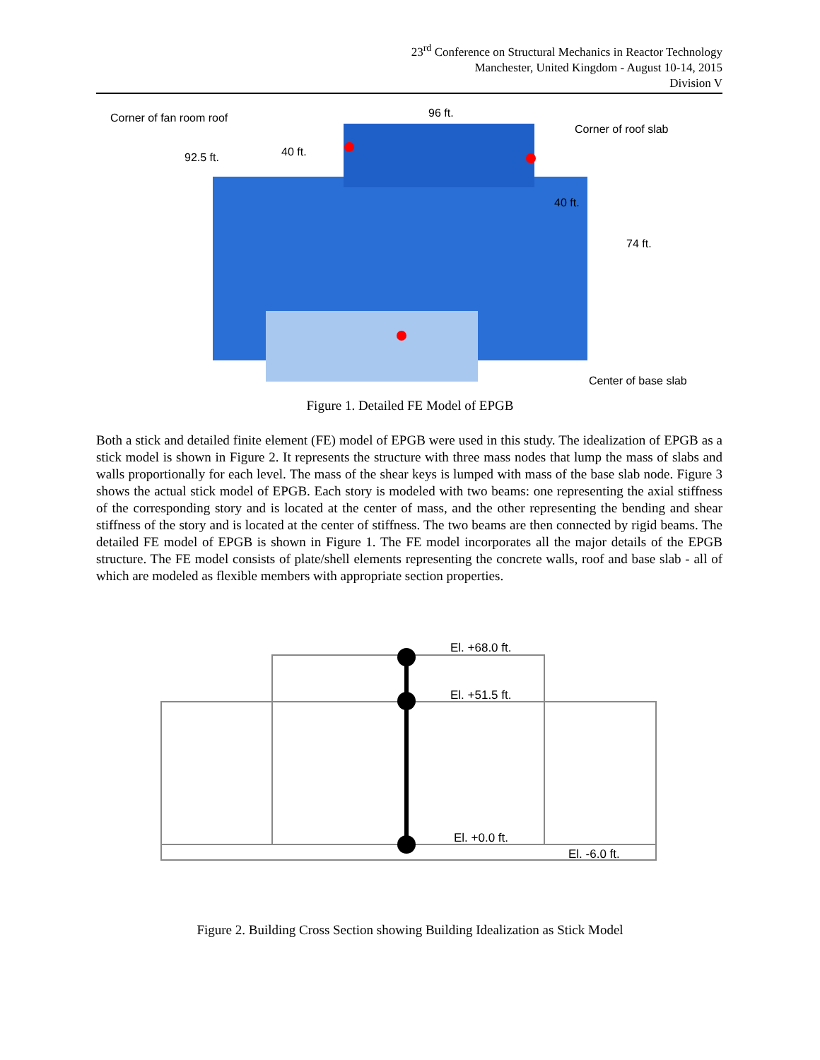23<sup>rd</sup> Conference on Structural Mechanics in Reactor Technology
Manchester, United Kingdom - August 10-14, 2015
Division V
Corner of fan room roof
96 ft.
Corner of roof slab
92.5 ft.
40 ft.
40 ft.
74 ft.
Center of base slab
Figure 1. Detailed FE Model of EPGB
Both a stick and detailed finite element (FE) model of EPGB were used in this study. The idealization of EPGB as a stick model is shown in Figure 2. It represents the structure with three mass nodes that lump the mass of slabs and walls proportionally for each level. The mass of the shear keys is lumped with mass of the base slab node. Figure 3 shows the actual stick model of EPGB. Each story is modeled with two beams: one representing the axial stiffness of the corresponding story and is located at the center of mass, and the other representing the bending and shear stiffness of the story and is located at the center of stiffness. The two beams are then connected by rigid beams. The detailed FE model of EPGB is shown in Figure 1. The FE model incorporates all the major details of the EPGB structure. The FE model consists of plate/shell elements representing the concrete walls, roof and base slab - all of which are modeled as flexible members with appropriate section properties.
El. +68.0 ft.
El. +51.5 ft.
El. +0.0 ft.
El. -6.0 ft.
Figure 2. Building Cross Section showing Building Idealization as Stick Model